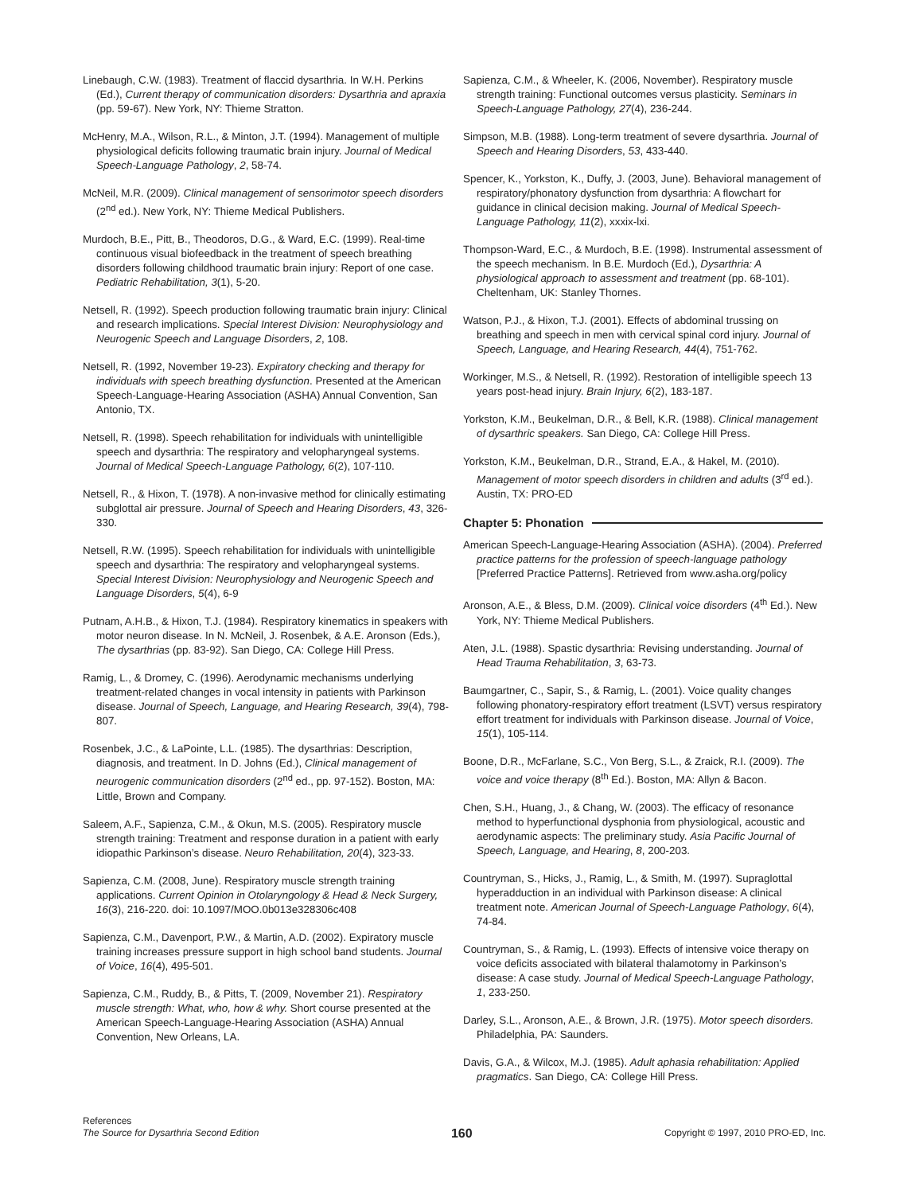Linebaugh, C.W. (1983). Treatment of flaccid dysarthria. In W.H. Perkins (Ed.), Current therapy of communication disorders: Dysarthria and apraxia (pp. 59-67). New York, NY: Thieme Stratton.
McHenry, M.A., Wilson, R.L., & Minton, J.T. (1994). Management of multiple physiological deficits following traumatic brain injury. Journal of Medical Speech-Language Pathology, 2, 58-74.
McNeil, M.R. (2009). Clinical management of sensorimotor speech disorders (2<sup>nd</sup> ed.). New York, NY: Thieme Medical Publishers.
Murdoch, B.E., Pitt, B., Theodoros, D.G., & Ward, E.C. (1999). Real-time continuous visual biofeedback in the treatment of speech breathing disorders following childhood traumatic brain injury: Report of one case. Pediatric Rehabilitation, 3(1), 5-20.
Netsell, R. (1992). Speech production following traumatic brain injury: Clinical and research implications. Special Interest Division: Neurophysiology and Neurogenic Speech and Language Disorders, 2, 108.
Netsell, R. (1992, November 19-23). Expiratory checking and therapy for individuals with speech breathing dysfunction. Presented at the American Speech-Language-Hearing Association (ASHA) Annual Convention, San Antonio, TX.
Netsell, R. (1998). Speech rehabilitation for individuals with unintelligible speech and dysarthria: The respiratory and velopharyngeal systems. Journal of Medical Speech-Language Pathology, 6(2), 107-110.
Netsell, R., & Hixon, T. (1978). A non-invasive method for clinically estimating subglottal air pressure. Journal of Speech and Hearing Disorders, 43, 326-330.
Netsell, R.W. (1995). Speech rehabilitation for individuals with unintelligible speech and dysarthria: The respiratory and velopharyngeal systems. Special Interest Division: Neurophysiology and Neurogenic Speech and Language Disorders, 5(4), 6-9
Putnam, A.H.B., & Hixon, T.J. (1984). Respiratory kinematics in speakers with motor neuron disease. In N. McNeil, J. Rosenbek, & A.E. Aronson (Eds.), The dysarthrias (pp. 83-92). San Diego, CA: College Hill Press.
Ramig, L., & Dromey, C. (1996). Aerodynamic mechanisms underlying treatment-related changes in vocal intensity in patients with Parkinson disease. Journal of Speech, Language, and Hearing Research, 39(4), 798-807.
Rosenbek, J.C., & LaPointe, L.L. (1985). The dysarthrias: Description, diagnosis, and treatment. In D. Johns (Ed.), Clinical management of neurogenic communication disorders (2<sup>nd</sup> ed., pp. 97-152). Boston, MA: Little, Brown and Company.
Saleem, A.F., Sapienza, C.M., & Okun, M.S. (2005). Respiratory muscle strength training: Treatment and response duration in a patient with early idiopathic Parkinson’s disease. Neuro Rehabilitation, 20(4), 323-33.
Sapienza, C.M. (2008, June). Respiratory muscle strength training applications. Current Opinion in Otolaryngology & Head & Neck Surgery, 16(3), 216-220. doi: 10.1097/MOO.0b013e328306c408
Sapienza, C.M., Davenport, P.W., & Martin, A.D. (2002). Expiratory muscle training increases pressure support in high school band students. Journal of Voice, 16(4), 495-501.
Sapienza, C.M., Ruddy, B., & Pitts, T. (2009, November 21). Respiratory muscle strength: What, who, how & why. Short course presented at the American Speech-Language-Hearing Association (ASHA) Annual Convention, New Orleans, LA.
Sapienza, C.M., & Wheeler, K. (2006, November). Respiratory muscle strength training: Functional outcomes versus plasticity. Seminars in Speech-Language Pathology, 27(4), 236-244.
Simpson, M.B. (1988). Long-term treatment of severe dysarthria. Journal of Speech and Hearing Disorders, 53, 433-440.
Spencer, K., Yorkston, K., Duffy, J. (2003, June). Behavioral management of respiratory/phonatory dysfunction from dysarthria: A flowchart for guidance in clinical decision making. Journal of Medical Speech-Language Pathology, 11(2), xxxix-lxi.
Thompson-Ward, E.C., & Murdoch, B.E. (1998). Instrumental assessment of the speech mechanism. In B.E. Murdoch (Ed.), Dysarthria: A physiological approach to assessment and treatment (pp. 68-101). Cheltenham, UK: Stanley Thornes.
Watson, P.J., & Hixon, T.J. (2001). Effects of abdominal trussing on breathing and speech in men with cervical spinal cord injury. Journal of Speech, Language, and Hearing Research, 44(4), 751-762.
Workinger, M.S., & Netsell, R. (1992). Restoration of intelligible speech 13 years post-head injury. Brain Injury, 6(2), 183-187.
Yorkston, K.M., Beukelman, D.R., & Bell, K.R. (1988). Clinical management of dysarthric speakers. San Diego, CA: College Hill Press.
Yorkston, K.M., Beukelman, D.R., Strand, E.A., & Hakel, M. (2010). Management of motor speech disorders in children and adults (3<sup>rd</sup> ed.). Austin, TX: PRO-ED
Chapter 5: Phonation
American Speech-Language-Hearing Association (ASHA). (2004). Preferred practice patterns for the profession of speech-language pathology [Preferred Practice Patterns]. Retrieved from www.asha.org/policy
Aronson, A.E., & Bless, D.M. (2009). Clinical voice disorders (4<sup>th</sup> Ed.). New York, NY: Thieme Medical Publishers.
Aten, J.L. (1988). Spastic dysarthria: Revising understanding. Journal of Head Trauma Rehabilitation, 3, 63-73.
Baumgartner, C., Sapir, S., & Ramig, L. (2001). Voice quality changes following phonatory-respiratory effort treatment (LSVT) versus respiratory effort treatment for individuals with Parkinson disease. Journal of Voice, 15(1), 105-114.
Boone, D.R., McFarlane, S.C., Von Berg, S.L., & Zraick, R.I. (2009). The voice and voice therapy (8<sup>th</sup> Ed.). Boston, MA: Allyn & Bacon.
Chen, S.H., Huang, J., & Chang, W. (2003). The efficacy of resonance method to hyperfunctional dysphonia from physiological, acoustic and aerodynamic aspects: The preliminary study. Asia Pacific Journal of Speech, Language, and Hearing, 8, 200-203.
Countryman, S., Hicks, J., Ramig, L., & Smith, M. (1997). Supraglottal hyperadduction in an individual with Parkinson disease: A clinical treatment note. American Journal of Speech-Language Pathology, 6(4), 74-84.
Countryman, S., & Ramig, L. (1993). Effects of intensive voice therapy on voice deficits associated with bilateral thalamotomy in Parkinson’s disease: A case study. Journal of Medical Speech-Language Pathology, 1, 233-250.
Darley, S.L., Aronson, A.E., & Brown, J.R. (1975). Motor speech disorders. Philadelphia, PA: Saunders.
Davis, G.A., & Wilcox, M.J. (1985). Adult aphasia rehabilitation: Applied pragmatics. San Diego, CA: College Hill Press.
References
The Source for Dysarthria Second Edition
160
Copyright © 1997, 2010 PRO-ED, Inc.